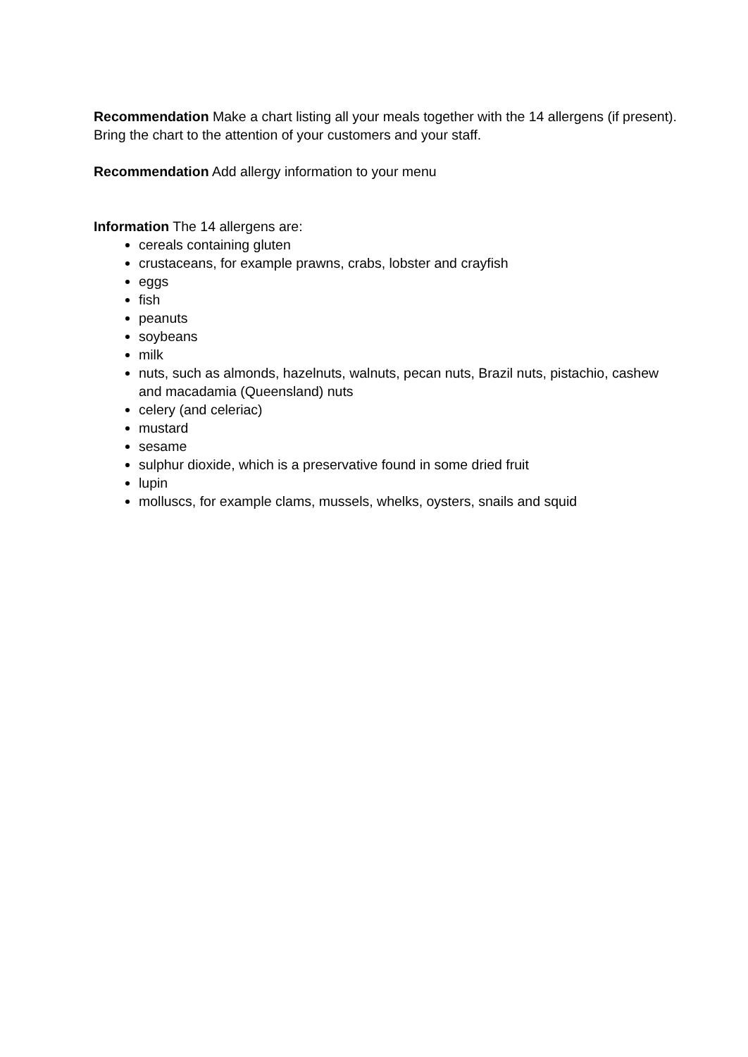Recommendation Make a chart listing all your meals together with the 14 allergens (if present). Bring the chart to the attention of your customers and your staff.
Recommendation Add allergy information to your menu
Information The 14 allergens are:
cereals containing gluten
crustaceans, for example prawns, crabs, lobster and crayfish
eggs
fish
peanuts
soybeans
milk
nuts, such as almonds, hazelnuts, walnuts, pecan nuts, Brazil nuts, pistachio, cashew and macadamia (Queensland) nuts
celery (and celeriac)
mustard
sesame
sulphur dioxide, which is a preservative found in some dried fruit
lupin
molluscs, for example clams, mussels, whelks, oysters, snails and squid